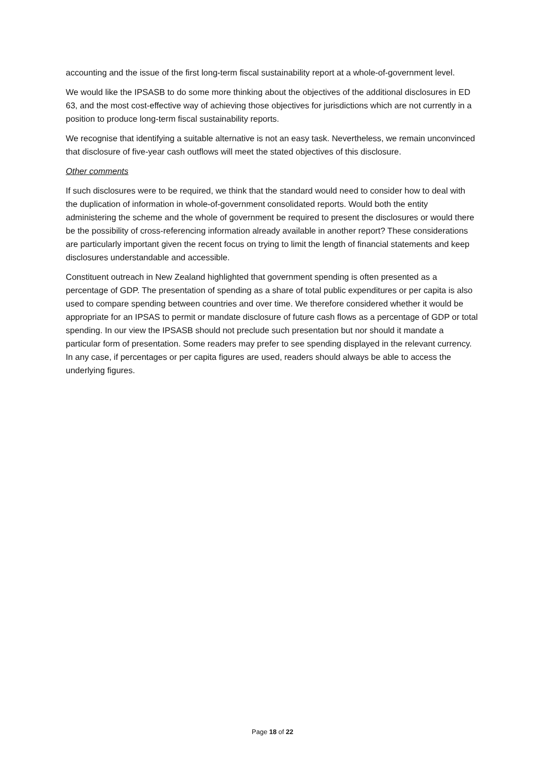accounting and the issue of the first long-term fiscal sustainability report at a whole-of-government level.
We would like the IPSASB to do some more thinking about the objectives of the additional disclosures in ED 63, and the most cost-effective way of achieving those objectives for jurisdictions which are not currently in a position to produce long-term fiscal sustainability reports.
We recognise that identifying a suitable alternative is not an easy task. Nevertheless, we remain unconvinced that disclosure of five-year cash outflows will meet the stated objectives of this disclosure.
Other comments
If such disclosures were to be required, we think that the standard would need to consider how to deal with the duplication of information in whole-of-government consolidated reports. Would both the entity administering the scheme and the whole of government be required to present the disclosures or would there be the possibility of cross-referencing information already available in another report? These considerations are particularly important given the recent focus on trying to limit the length of financial statements and keep disclosures understandable and accessible.
Constituent outreach in New Zealand highlighted that government spending is often presented as a percentage of GDP. The presentation of spending as a share of total public expenditures or per capita is also used to compare spending between countries and over time. We therefore considered whether it would be appropriate for an IPSAS to permit or mandate disclosure of future cash flows as a percentage of GDP or total spending. In our view the IPSASB should not preclude such presentation but nor should it mandate a particular form of presentation. Some readers may prefer to see spending displayed in the relevant currency. In any case, if percentages or per capita figures are used, readers should always be able to access the underlying figures.
Page 18 of 22